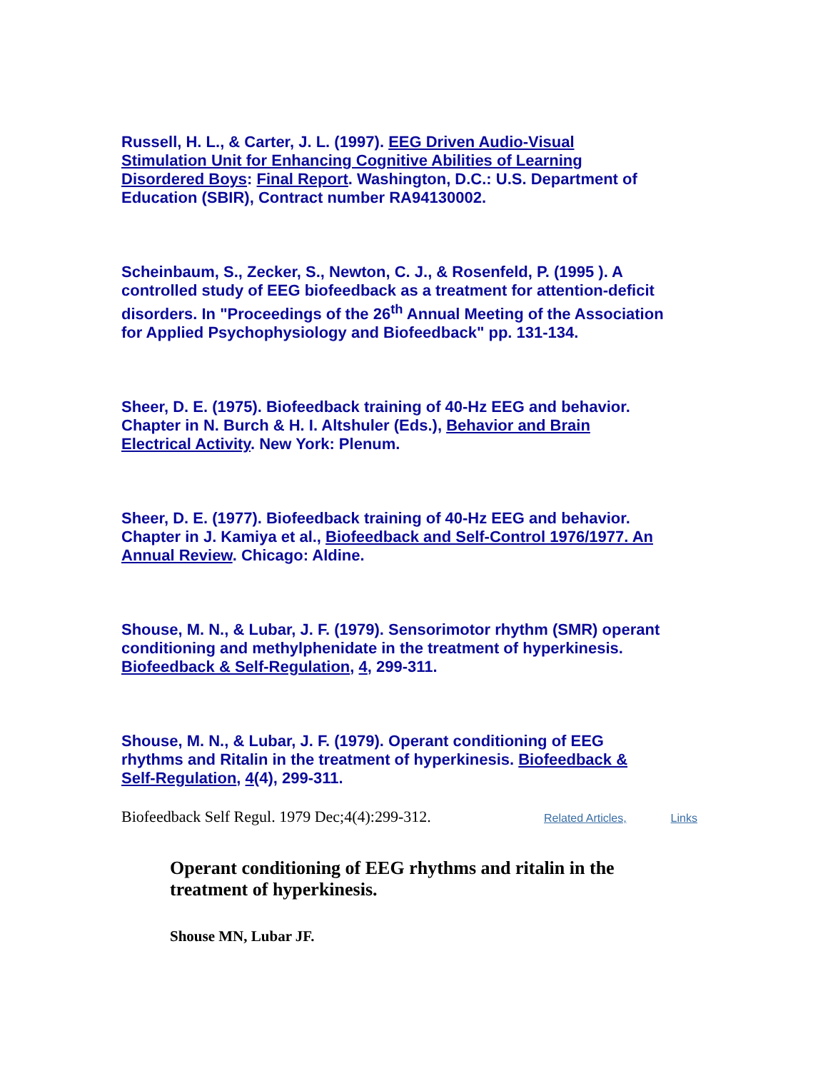Russell, H. L., & Carter, J. L. (1997). EEG Driven Audio-Visual Stimulation Unit for Enhancing Cognitive Abilities of Learning Disordered Boys: Final Report. Washington, D.C.: U.S. Department of Education (SBIR), Contract number RA94130002.
Scheinbaum, S., Zecker, S., Newton, C. J., & Rosenfeld, P. (1995 ). A controlled study of EEG biofeedback as a treatment for attention-deficit disorders. In "Proceedings of the 26<sup>th</sup> Annual Meeting of the Association for Applied Psychophysiology and Biofeedback" pp. 131-134.
Sheer, D. E. (1975). Biofeedback training of 40-Hz EEG and behavior. Chapter in N. Burch & H. I. Altshuler (Eds.), Behavior and Brain Electrical Activity. New York: Plenum.
Sheer, D. E. (1977). Biofeedback training of 40-Hz EEG and behavior. Chapter in J. Kamiya et al., Biofeedback and Self-Control 1976/1977. An Annual Review. Chicago: Aldine.
Shouse, M. N., & Lubar, J. F. (1979). Sensorimotor rhythm (SMR) operant conditioning and methylphenidate in the treatment of hyperkinesis. Biofeedback & Self-Regulation, 4, 299-311.
Shouse, M. N., & Lubar, J. F. (1979). Operant conditioning of EEG rhythms and Ritalin in the treatment of hyperkinesis. Biofeedback & Self-Regulation, 4(4), 299-311.
Biofeedback Self Regul. 1979 Dec;4(4):299-312. Related Articles, Links
Operant conditioning of EEG rhythms and ritalin in the treatment of hyperkinesis.
Shouse MN, Lubar JF.